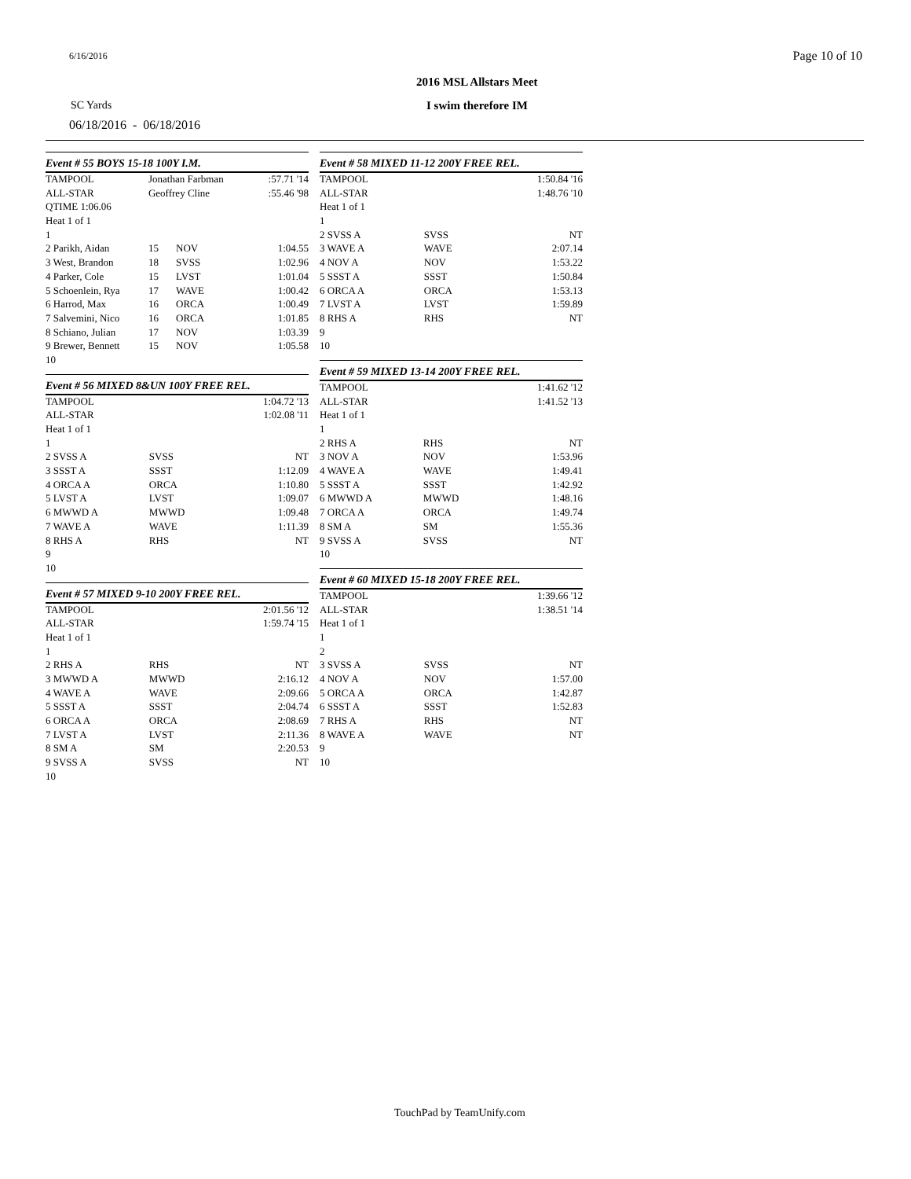6/16/2016 Page 10 of 10
2016 MSL Allstars Meet
SC Yards I swim therefore IM
06/18/2016 - 06/18/2016
Event # 55 BOYS 15-18 100Y I.M.
| TAMPOOL | Jonathan Farbman | | :57.71 '14 |
| ALL-STAR | Geoffrey Cline | | :55.46 '98 |
| QTIME 1:06.06 | | | |
| Heat 1 of 1 | | | |
| 1 | | | |
| 2 Parikh, Aidan | 15 | NOV | 1:04.55 |
| 3 West, Brandon | 18 | SVSS | 1:02.96 |
| 4 Parker, Cole | 15 | LVST | 1:01.04 |
| 5 Schoenlein, Rya | 17 | WAVE | 1:00.42 |
| 6 Harrod, Max | 16 | ORCA | 1:00.49 |
| 7 Salvemini, Nico | 16 | ORCA | 1:01.85 |
| 8 Schiano, Julian | 17 | NOV | 1:03.39 |
| 9 Brewer, Bennett | 15 | NOV | 1:05.58 |
| 10 | | | |
Event # 56 MIXED 8&UN 100Y FREE REL.
| TAMPOOL | | 1:04.72 '13 |
| ALL-STAR | | 1:02.08 '11 |
| Heat 1 of 1 | | |
| 1 | | |
| 2 SVSS A | SVSS | NT |
| 3 SSST A | SSST | 1:12.09 |
| 4 ORCA A | ORCA | 1:10.80 |
| 5 LVST A | LVST | 1:09.07 |
| 6 MWWD A | MWWD | 1:09.48 |
| 7 WAVE A | WAVE | 1:11.39 |
| 8 RHS A | RHS | NT |
| 9 | | |
| 10 | | |
Event # 57 MIXED 9-10 200Y FREE REL.
| TAMPOOL | | 2:01.56 '12 |
| ALL-STAR | | 1:59.74 '15 |
| Heat 1 of 1 | | |
| 1 | | |
| 2 RHS A | RHS | NT |
| 3 MWWD A | MWWD | 2:16.12 |
| 4 WAVE A | WAVE | 2:09.66 |
| 5 SSST A | SSST | 2:04.74 |
| 6 ORCA A | ORCA | 2:08.69 |
| 7 LVST A | LVST | 2:11.36 |
| 8 SM A | SM | 2:20.53 |
| 9 SVSS A | SVSS | NT |
| 10 | | |
Event # 58 MIXED 11-12 200Y FREE REL.
| TAMPOOL | | 1:50.84 '16 |
| ALL-STAR | | 1:48.76 '10 |
| Heat 1 of 1 | | |
| 1 | | |
| 2 SVSS A | SVSS | NT |
| 3 WAVE A | WAVE | 2:07.14 |
| 4 NOV A | NOV | 1:53.22 |
| 5 SSST A | SSST | 1:50.84 |
| 6 ORCA A | ORCA | 1:53.13 |
| 7 LVST A | LVST | 1:59.89 |
| 8 RHS A | RHS | NT |
| 9 | | |
| 10 | | |
Event # 59 MIXED 13-14 200Y FREE REL.
| TAMPOOL | | 1:41.62 '12 |
| ALL-STAR | | 1:41.52 '13 |
| Heat 1 of 1 | | |
| 1 | | |
| 2 RHS A | RHS | NT |
| 3 NOV A | NOV | 1:53.96 |
| 4 WAVE A | WAVE | 1:49.41 |
| 5 SSST A | SSST | 1:42.92 |
| 6 MWWD A | MWWD | 1:48.16 |
| 7 ORCA A | ORCA | 1:49.74 |
| 8 SM A | SM | 1:55.36 |
| 9 SVSS A | SVSS | NT |
| 10 | | |
Event # 60 MIXED 15-18 200Y FREE REL.
| TAMPOOL | | 1:39.66 '12 |
| ALL-STAR | | 1:38.51 '14 |
| Heat 1 of 1 | | |
| 1 | | |
| 2 | | |
| 3 SVSS A | SVSS | NT |
| 4 NOV A | NOV | 1:57.00 |
| 5 ORCA A | ORCA | 1:42.87 |
| 6 SSST A | SSST | 1:52.83 |
| 7 RHS A | RHS | NT |
| 8 WAVE A | WAVE | NT |
| 9 | | |
| 10 | | |
TouchPad by TeamUnify.com